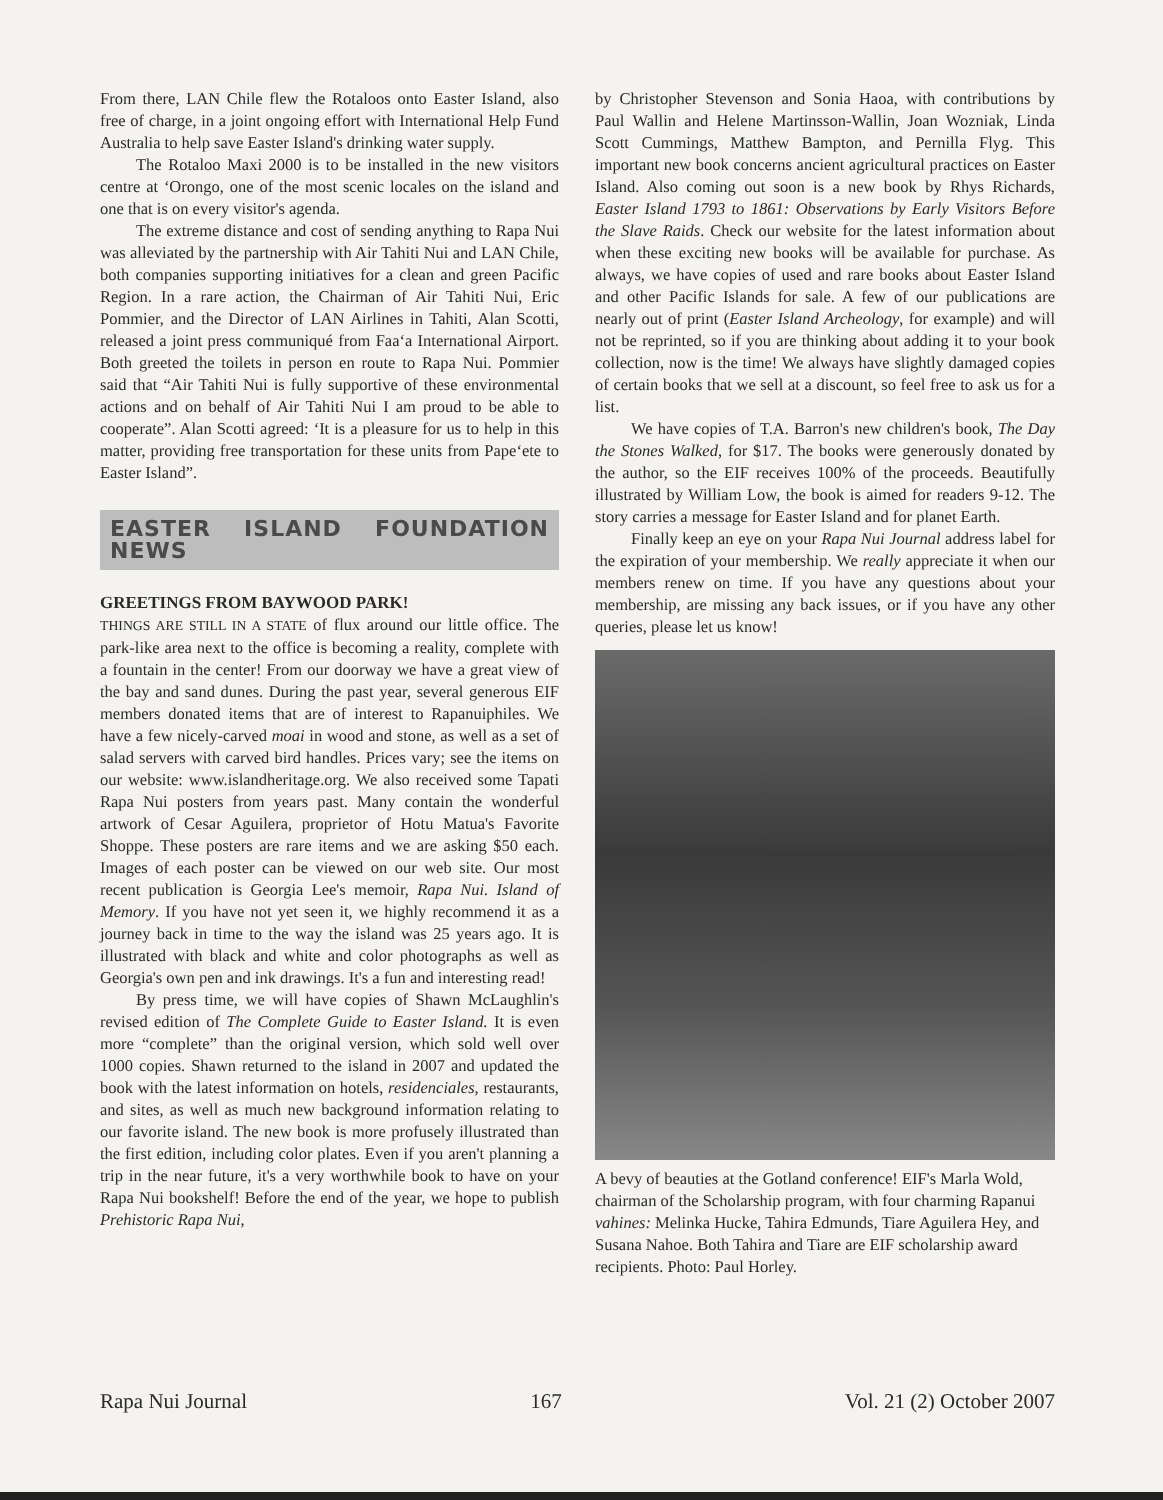From there, LAN Chile flew the Rotaloos onto Easter Island, also free of charge, in a joint ongoing effort with International Help Fund Australia to help save Easter Island's drinking water supply.
The Rotaloo Maxi 2000 is to be installed in the new visitors centre at ‘Orongo, one of the most scenic locales on the island and one that is on every visitor's agenda.
The extreme distance and cost of sending anything to Rapa Nui was alleviated by the partnership with Air Tahiti Nui and LAN Chile, both companies supporting initiatives for a clean and green Pacific Region. In a rare action, the Chairman of Air Tahiti Nui, Eric Pommier, and the Director of LAN Airlines in Tahiti, Alan Scotti, released a joint press communiqué from Faa‘a International Airport. Both greeted the toilets in person en route to Rapa Nui. Pommier said that “Air Tahiti Nui is fully supportive of these environmental actions and on behalf of Air Tahiti Nui I am proud to be able to cooperate”. Alan Scotti agreed: ‘It is a pleasure for us to help in this matter, providing free transportation for these units from Pape‘ete to Easter Island”.
EASTER ISLAND FOUNDATION NEWS
GREETINGS FROM BAYWOOD PARK!
THINGS ARE STILL IN A STATE of flux around our little office. The park-like area next to the office is becoming a reality, complete with a fountain in the center! From our doorway we have a great view of the bay and sand dunes. During the past year, several generous EIF members donated items that are of interest to Rapanuiphiles. We have a few nicely-carved moai in wood and stone, as well as a set of salad servers with carved bird handles. Prices vary; see the items on our website: www.islandheritage.org. We also received some Tapati Rapa Nui posters from years past. Many contain the wonderful artwork of Cesar Aguilera, proprietor of Hotu Matua's Favorite Shoppe. These posters are rare items and we are asking $50 each. Images of each poster can be viewed on our web site. Our most recent publication is Georgia Lee's memoir, Rapa Nui. Island of Memory. If you have not yet seen it, we highly recommend it as a journey back in time to the way the island was 25 years ago. It is illustrated with black and white and color photographs as well as Georgia's own pen and ink drawings. It's a fun and interesting read!
By press time, we will have copies of Shawn McLaughlin's revised edition of The Complete Guide to Easter Island. It is even more “complete” than the original version, which sold well over 1000 copies. Shawn returned to the island in 2007 and updated the book with the latest information on hotels, residenciales, restaurants, and sites, as well as much new background information relating to our favorite island. The new book is more profusely illustrated than the first edition, including color plates. Even if you aren't planning a trip in the near future, it's a very worthwhile book to have on your Rapa Nui bookshelf! Before the end of the year, we hope to publish Prehistoric Rapa Nui,
by Christopher Stevenson and Sonia Haoa, with contributions by Paul Wallin and Helene Martinsson-Wallin, Joan Wozniak, Linda Scott Cummings, Matthew Bampton, and Pernilla Flyg. This important new book concerns ancient agricultural practices on Easter Island. Also coming out soon is a new book by Rhys Richards, Easter Island 1793 to 1861: Observations by Early Visitors Before the Slave Raids. Check our website for the latest information about when these exciting new books will be available for purchase. As always, we have copies of used and rare books about Easter Island and other Pacific Islands for sale. A few of our publications are nearly out of print (Easter Island Archeology, for example) and will not be reprinted, so if you are thinking about adding it to your book collection, now is the time! We always have slightly damaged copies of certain books that we sell at a discount, so feel free to ask us for a list.
We have copies of T.A. Barron's new children's book, The Day the Stones Walked, for $17. The books were generously donated by the author, so the EIF receives 100% of the proceeds. Beautifully illustrated by William Low, the book is aimed for readers 9-12. The story carries a message for Easter Island and for planet Earth.
Finally keep an eye on your Rapa Nui Journal address label for the expiration of your membership. We really appreciate it when our members renew on time. If you have any questions about your membership, are missing any back issues, or if you have any other queries, please let us know!
A bevy of beauties at the Gotland conference! EIF's Marla Wold, chairman of the Scholarship program, with four charming Rapanui vahines: Melinka Hucke, Tahira Edmunds, Tiare Aguilera Hey, and Susana Nahoe. Both Tahira and Tiare are EIF scholarship award recipients. Photo: Paul Horley.
Rapa Nui Journal 167 Vol. 21 (2) October 2007